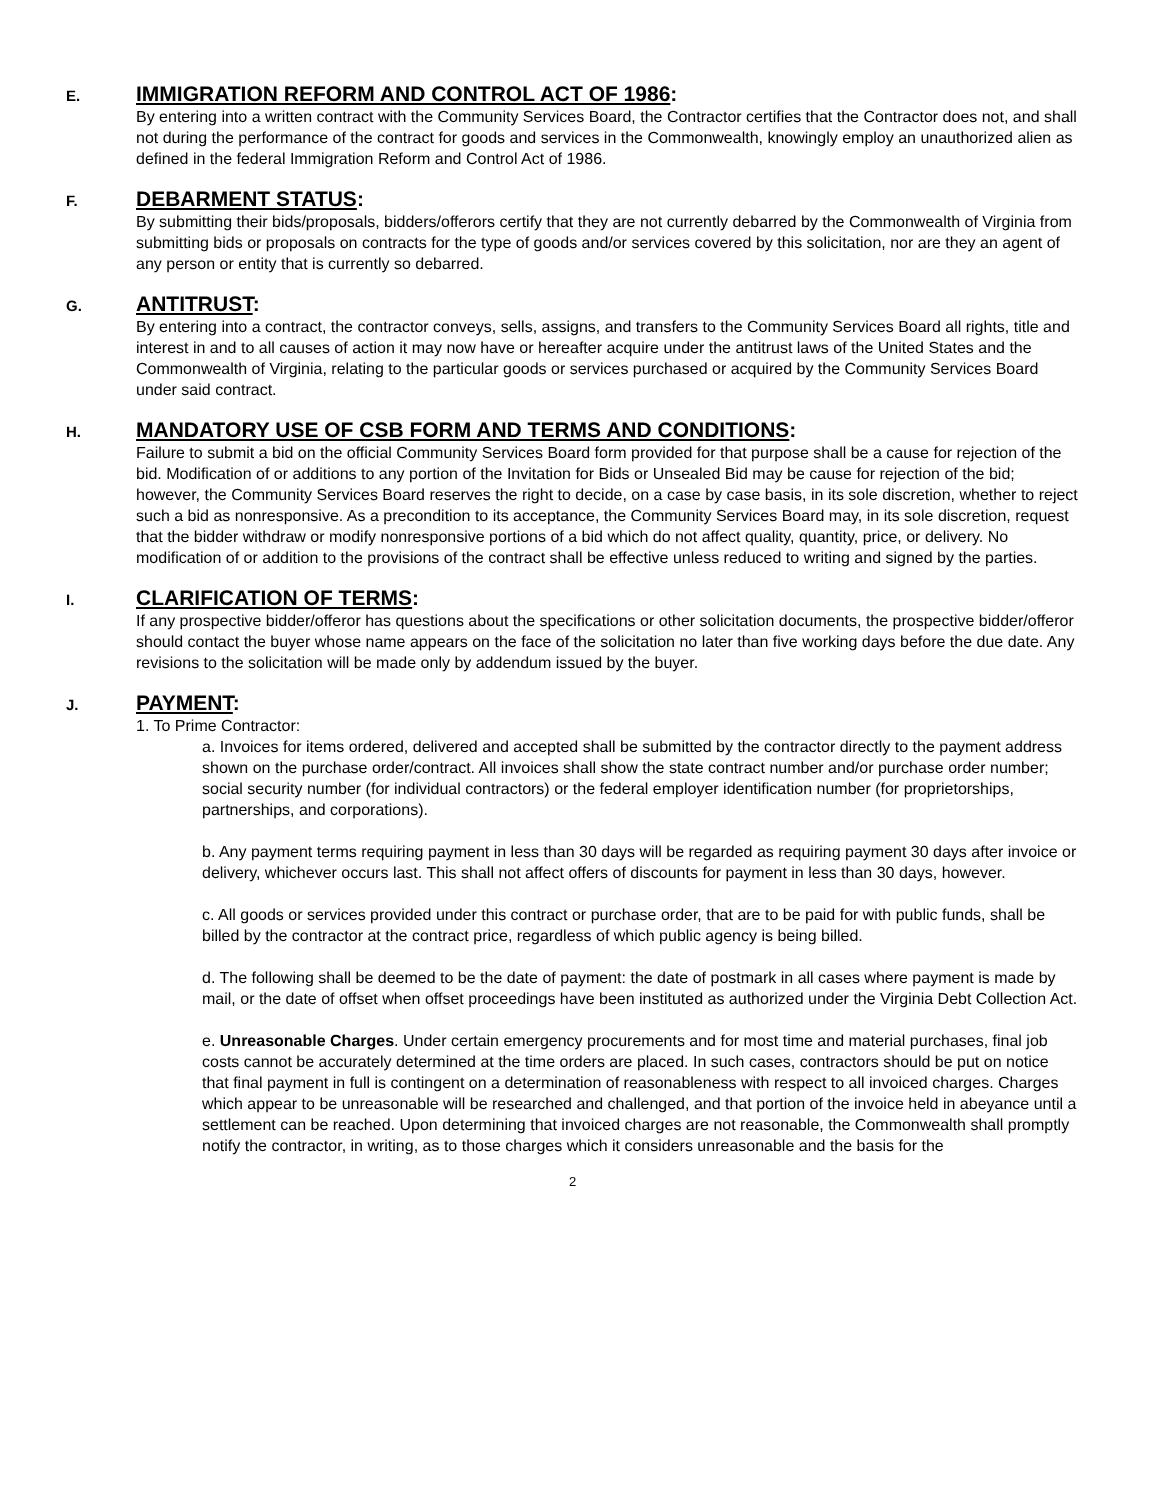E. IMMIGRATION REFORM AND CONTROL ACT OF 1986:
By entering into a written contract with the Community Services Board, the Contractor certifies that the Contractor does not, and shall not during the performance of the contract for goods and services in the Commonwealth, knowingly employ an unauthorized alien as defined in the federal Immigration Reform and Control Act of 1986.
F. DEBARMENT STATUS:
By submitting their bids/proposals, bidders/offerors certify that they are not currently debarred by the Commonwealth of Virginia from submitting bids or proposals on contracts for the type of goods and/or services covered by this solicitation, nor are they an agent of any person or entity that is currently so debarred.
G. ANTITRUST:
By entering into a contract, the contractor conveys, sells, assigns, and transfers to the Community Services Board all rights, title and interest in and to all causes of action it may now have or hereafter acquire under the antitrust laws of the United States and the Commonwealth of Virginia, relating to the particular goods or services purchased or acquired by the Community Services Board under said contract.
H. MANDATORY USE OF CSB FORM AND TERMS AND CONDITIONS:
Failure to submit a bid on the official Community Services Board form provided for that purpose shall be a cause for rejection of the bid. Modification of or additions to any portion of the Invitation for Bids or Unsealed Bid may be cause for rejection of the bid; however, the Community Services Board reserves the right to decide, on a case by case basis, in its sole discretion, whether to reject such a bid as nonresponsive. As a precondition to its acceptance, the Community Services Board may, in its sole discretion, request that the bidder withdraw or modify nonresponsive portions of a bid which do not affect quality, quantity, price, or delivery. No modification of or addition to the provisions of the contract shall be effective unless reduced to writing and signed by the parties.
I. CLARIFICATION OF TERMS:
If any prospective bidder/offeror has questions about the specifications or other solicitation documents, the prospective bidder/offeror should contact the buyer whose name appears on the face of the solicitation no later than five working days before the due date. Any revisions to the solicitation will be made only by addendum issued by the buyer.
J. PAYMENT:
1. To Prime Contractor:
a. Invoices for items ordered, delivered and accepted shall be submitted by the contractor directly to the payment address shown on the purchase order/contract. All invoices shall show the state contract number and/or purchase order number; social security number (for individual contractors) or the federal employer identification number (for proprietorships, partnerships, and corporations).
b. Any payment terms requiring payment in less than 30 days will be regarded as requiring payment 30 days after invoice or delivery, whichever occurs last. This shall not affect offers of discounts for payment in less than 30 days, however.
c. All goods or services provided under this contract or purchase order, that are to be paid for with public funds, shall be billed by the contractor at the contract price, regardless of which public agency is being billed.
d. The following shall be deemed to be the date of payment: the date of postmark in all cases where payment is made by mail, or the date of offset when offset proceedings have been instituted as authorized under the Virginia Debt Collection Act.
e. Unreasonable Charges. Under certain emergency procurements and for most time and material purchases, final job costs cannot be accurately determined at the time orders are placed. In such cases, contractors should be put on notice that final payment in full is contingent on a determination of reasonableness with respect to all invoiced charges. Charges which appear to be unreasonable will be researched and challenged, and that portion of the invoice held in abeyance until a settlement can be reached. Upon determining that invoiced charges are not reasonable, the Commonwealth shall promptly notify the contractor, in writing, as to those charges which it considers unreasonable and the basis for the
2